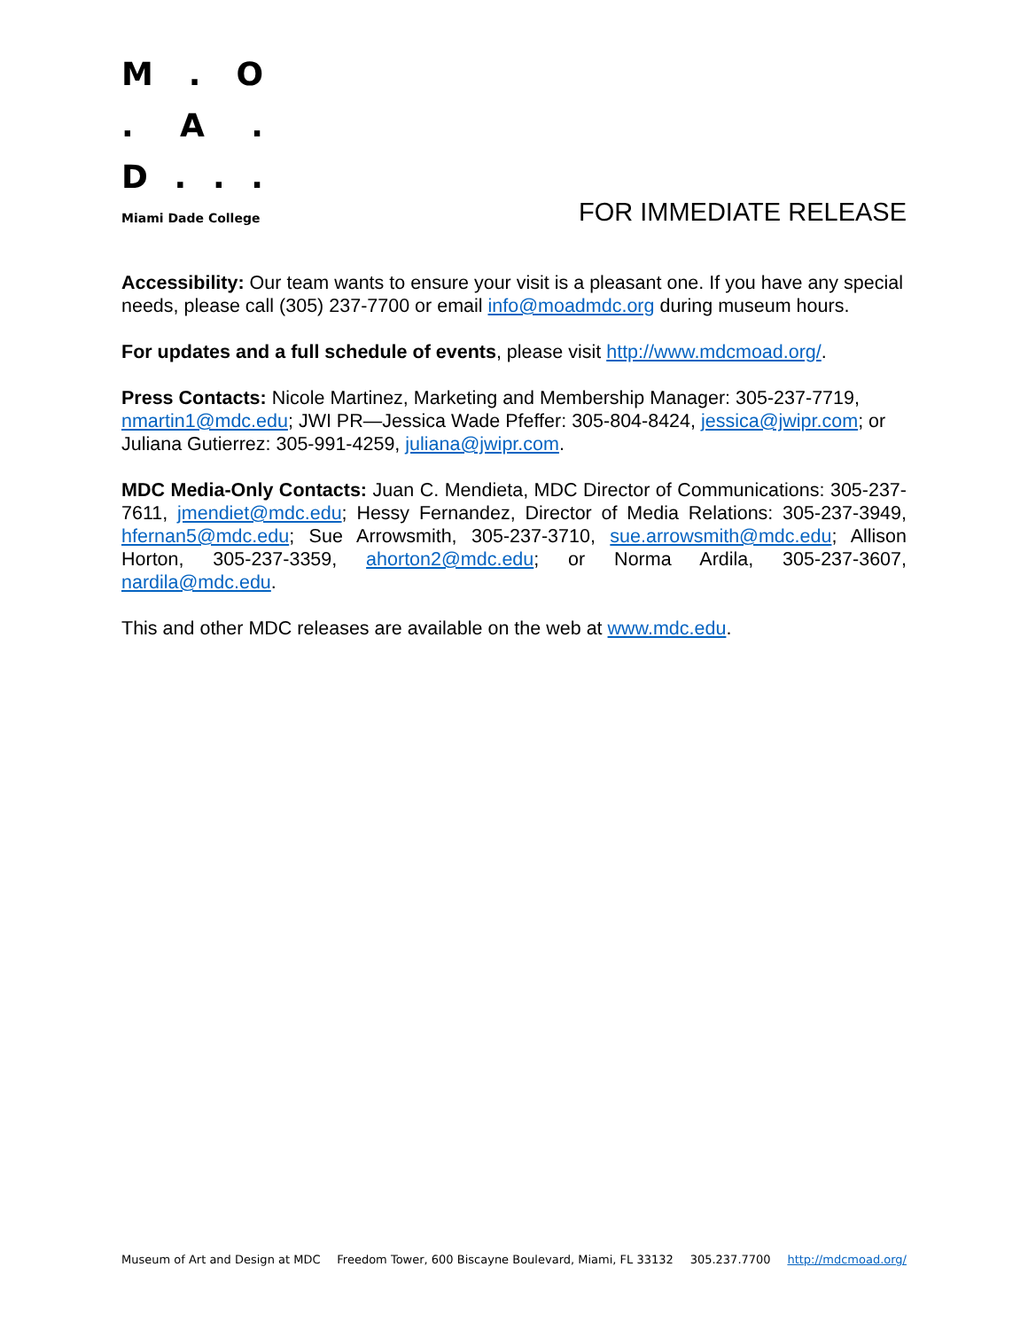M. O
. A.
D...
Miami Dade College
FOR IMMEDIATE RELEASE
Accessibility: Our team wants to ensure your visit is a pleasant one. If you have any special needs, please call (305) 237-7700 or email info@moadmdc.org during museum hours.
For updates and a full schedule of events, please visit http://www.mdcmoad.org/.
Press Contacts: Nicole Martinez, Marketing and Membership Manager: 305-237-7719, nmartin1@mdc.edu; JWI PR—Jessica Wade Pfeffer: 305-804-8424, jessica@jwipr.com; or Juliana Gutierrez: 305-991-4259, juliana@jwipr.com.
MDC Media-Only Contacts: Juan C. Mendieta, MDC Director of Communications: 305-237-7611, jmendiet@mdc.edu; Hessy Fernandez, Director of Media Relations: 305-237-3949, hfernan5@mdc.edu; Sue Arrowsmith, 305-237-3710, sue.arrowsmith@mdc.edu; Allison Horton, 305-237-3359, ahorton2@mdc.edu; or Norma Ardila, 305-237-3607, nardila@mdc.edu.
This and other MDC releases are available on the web at www.mdc.edu.
Museum of Art and Design at MDC Freedom Tower, 600 Biscayne Boulevard, Miami, FL 33132 305.237.7700 http://mdcmoad.org/